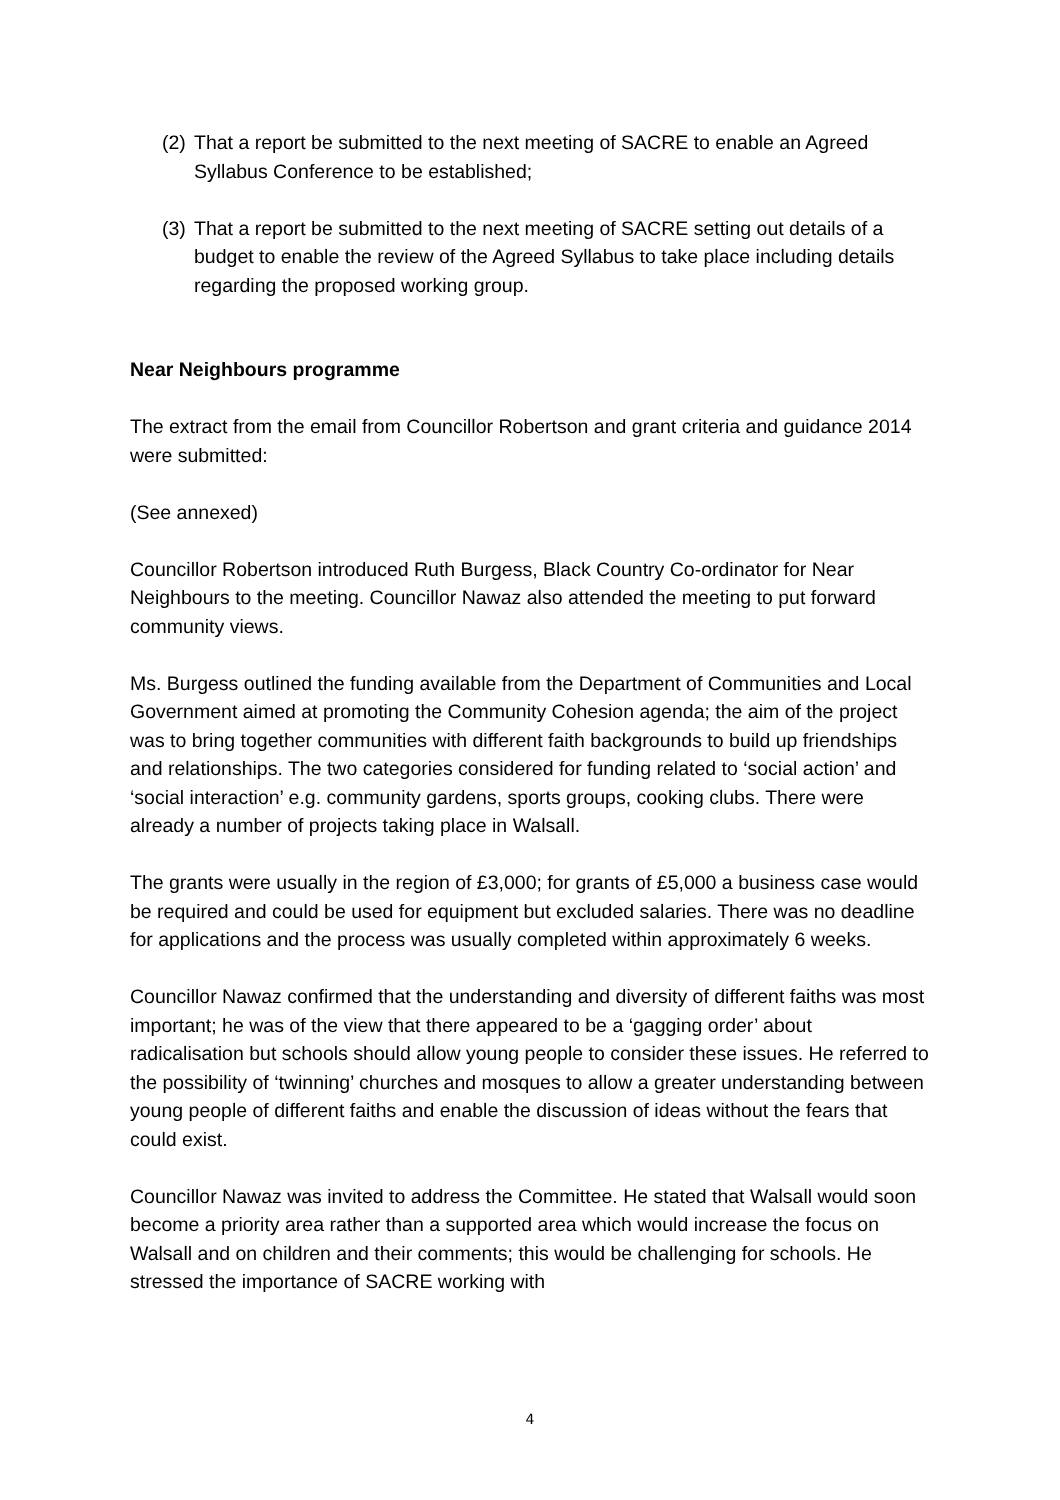(2) That a report be submitted to the next meeting of SACRE to enable an Agreed Syllabus Conference to be established;
(3) That a report be submitted to the next meeting of SACRE setting out details of a budget to enable the review of the Agreed Syllabus to take place including details regarding the proposed working group.
Near Neighbours programme
The extract from the email from Councillor Robertson and grant criteria and guidance 2014 were submitted:
(See annexed)
Councillor Robertson introduced Ruth Burgess, Black Country Co-ordinator for Near Neighbours to the meeting. Councillor Nawaz also attended the meeting to put forward community views.
Ms. Burgess outlined the funding available from the Department of Communities and Local Government aimed at promoting the Community Cohesion agenda; the aim of the project was to bring together communities with different faith backgrounds to build up friendships and relationships. The two categories considered for funding related to ‘social action’ and ‘social interaction’ e.g. community gardens, sports groups, cooking clubs. There were already a number of projects taking place in Walsall.
The grants were usually in the region of £3,000; for grants of £5,000 a business case would be required and could be used for equipment but excluded salaries. There was no deadline for applications and the process was usually completed within approximately 6 weeks.
Councillor Nawaz confirmed that the understanding and diversity of different faiths was most important; he was of the view that there appeared to be a ‘gagging order’ about radicalisation but schools should allow young people to consider these issues. He referred to the possibility of ‘twinning’ churches and mosques to allow a greater understanding between young people of different faiths and enable the discussion of ideas without the fears that could exist.
Councillor Nawaz was invited to address the Committee. He stated that Walsall would soon become a priority area rather than a supported area which would increase the focus on Walsall and on children and their comments; this would be challenging for schools. He stressed the importance of SACRE working with
4